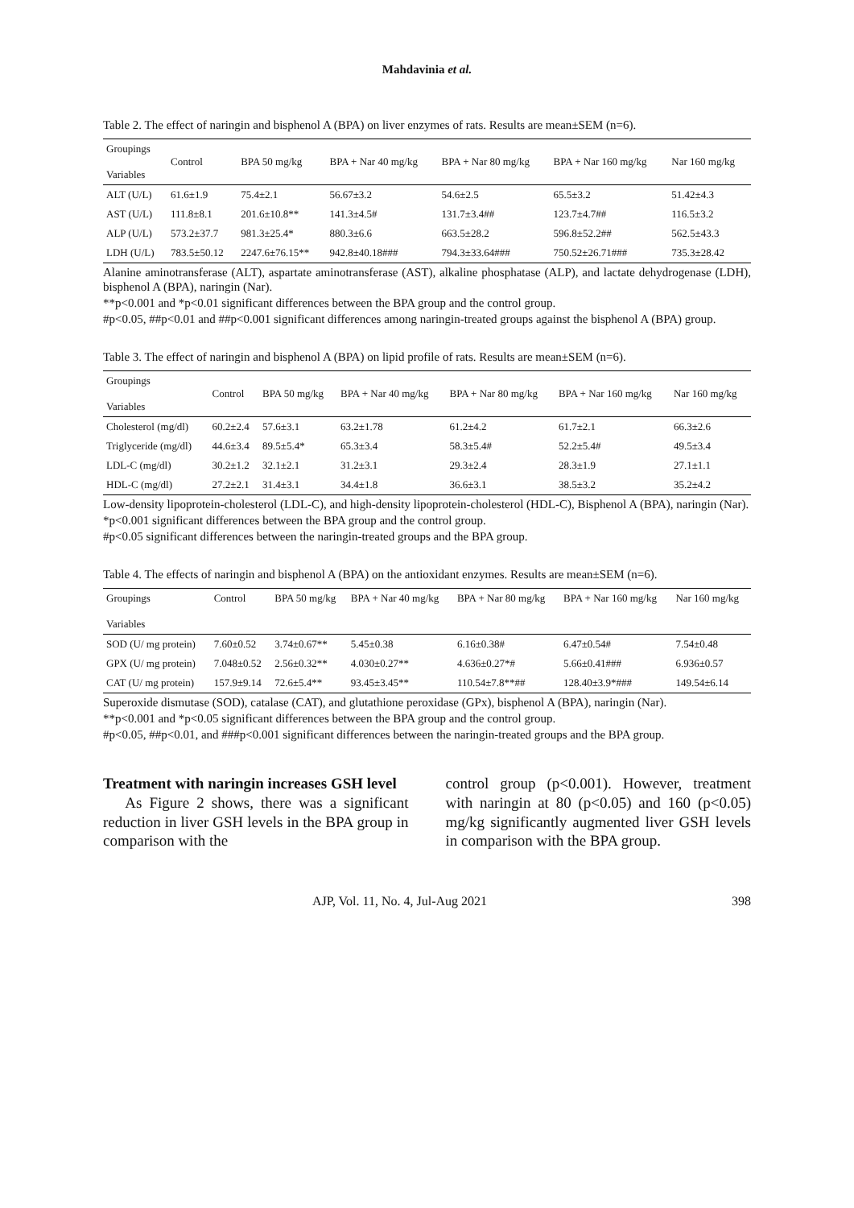Mahdavinia et al.
Table 2. The effect of naringin and bisphenol A (BPA) on liver enzymes of rats. Results are mean±SEM (n=6).
| Groupings Variables | Control | BPA 50 mg/kg | BPA + Nar 40 mg/kg | BPA + Nar 80 mg/kg | BPA + Nar 160 mg/kg | Nar 160 mg/kg |
| --- | --- | --- | --- | --- | --- | --- |
| ALT (U/L) | 61.6±1.9 | 75.4±2.1 | 56.67±3.2 | 54.6±2.5 | 65.5±3.2 | 51.42±4.3 |
| AST (U/L) | 111.8±8.1 | 201.6±10.8** | 141.3±4.5# | 131.7±3.4## | 123.7±4.7## | 116.5±3.2 |
| ALP (U/L) | 573.2±37.7 | 981.3±25.4* | 880.3±6.6 | 663.5±28.2 | 596.8±52.2## | 562.5±43.3 |
| LDH (U/L) | 783.5±50.12 | 2247.6±76.15** | 942.8±40.18### | 794.3±33.64### | 750.52±26.71### | 735.3±28.42 |
Alanine aminotransferase (ALT), aspartate aminotransferase (AST), alkaline phosphatase (ALP), and lactate dehydrogenase (LDH), bisphenol A (BPA), naringin (Nar).
**p<0.001 and *p<0.01 significant differences between the BPA group and the control group.
#p<0.05, ##p<0.01 and ##p<0.001 significant differences among naringin-treated groups against the bisphenol A (BPA) group.
Table 3. The effect of naringin and bisphenol A (BPA) on lipid profile of rats. Results are mean±SEM (n=6).
| Groupings Variables | Control | BPA 50 mg/kg | BPA + Nar 40 mg/kg | BPA + Nar 80 mg/kg | BPA + Nar 160 mg/kg | Nar 160 mg/kg |
| --- | --- | --- | --- | --- | --- | --- |
| Cholesterol (mg/dl) | 60.2±2.4 | 57.6±3.1 | 63.2±1.78 | 61.2±4.2 | 61.7±2.1 | 66.3±2.6 |
| Triglyceride (mg/dl) | 44.6±3.4 | 89.5±5.4* | 65.3±3.4 | 58.3±5.4# | 52.2±5.4# | 49.5±3.4 |
| LDL-C (mg/dl) | 30.2±1.2 | 32.1±2.1 | 31.2±3.1 | 29.3±2.4 | 28.3±1.9 | 27.1±1.1 |
| HDL-C (mg/dl) | 27.2±2.1 | 31.4±3.1 | 34.4±1.8 | 36.6±3.1 | 38.5±3.2 | 35.2±4.2 |
Low-density lipoprotein-cholesterol (LDL-C), and high-density lipoprotein-cholesterol (HDL-C), Bisphenol A (BPA), naringin (Nar).
*p<0.001 significant differences between the BPA group and the control group.
#p<0.05 significant differences between the naringin-treated groups and the BPA group.
Table 4. The effects of naringin and bisphenol A (BPA) on the antioxidant enzymes. Results are mean±SEM (n=6).
| Groupings Variables | Control | BPA 50 mg/kg | BPA + Nar 40 mg/kg | BPA + Nar 80 mg/kg | BPA + Nar 160 mg/kg | Nar 160 mg/kg |
| --- | --- | --- | --- | --- | --- | --- |
| SOD (U/ mg protein) | 7.60±0.52 | 3.74±0.67** | 5.45±0.38 | 6.16±0.38# | 6.47±0.54# | 7.54±0.48 |
| GPX (U/ mg protein) | 7.048±0.52 | 2.56±0.32** | 4.030±0.27** | 4.636±0.27*# | 5.66±0.41### | 6.936±0.57 |
| CAT (U/ mg protein) | 157.9±9.14 | 72.6±5.4** | 93.45±3.45** | 110.54±7.8**## | 128.40±3.9*### | 149.54±6.14 |
Superoxide dismutase (SOD), catalase (CAT), and glutathione peroxidase (GPx), bisphenol A (BPA), naringin (Nar).
**p<0.001 and *p<0.05 significant differences between the BPA group and the control group.
#p<0.05, ##p<0.01, and ###p<0.001 significant differences between the naringin-treated groups and the BPA group.
Treatment with naringin increases GSH level
As Figure 2 shows, there was a significant reduction in liver GSH levels in the BPA group in comparison with the
control group (p<0.001). However, treatment with naringin at 80 (p<0.05) and 160 (p<0.05) mg/kg significantly augmented liver GSH levels in comparison with the BPA group.
AJP, Vol. 11, No. 4, Jul-Aug 2021 398